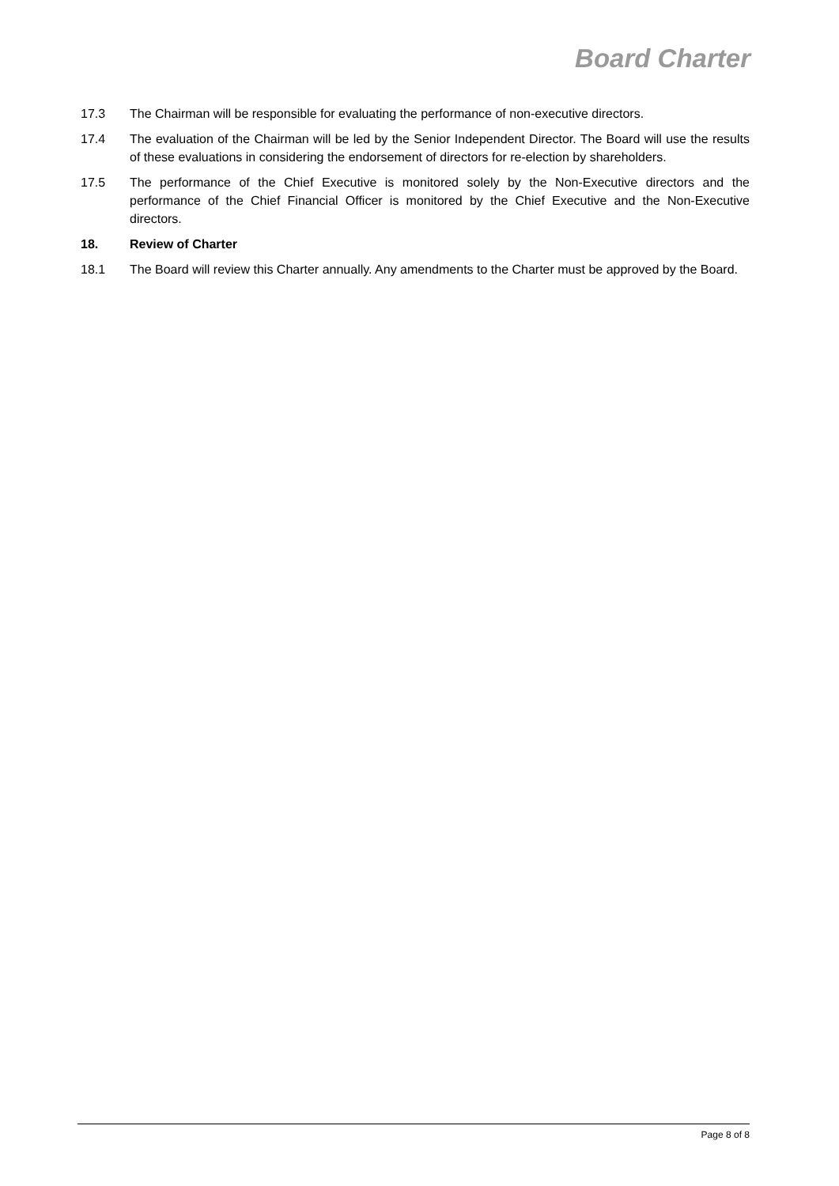Board Charter
17.3 The Chairman will be responsible for evaluating the performance of non-executive directors.
17.4 The evaluation of the Chairman will be led by the Senior Independent Director. The Board will use the results of these evaluations in considering the endorsement of directors for re-election by shareholders.
17.5 The performance of the Chief Executive is monitored solely by the Non-Executive directors and the performance of the Chief Financial Officer is monitored by the Chief Executive and the Non-Executive directors.
18. Review of Charter
18.1 The Board will review this Charter annually. Any amendments to the Charter must be approved by the Board.
Page 8 of 8